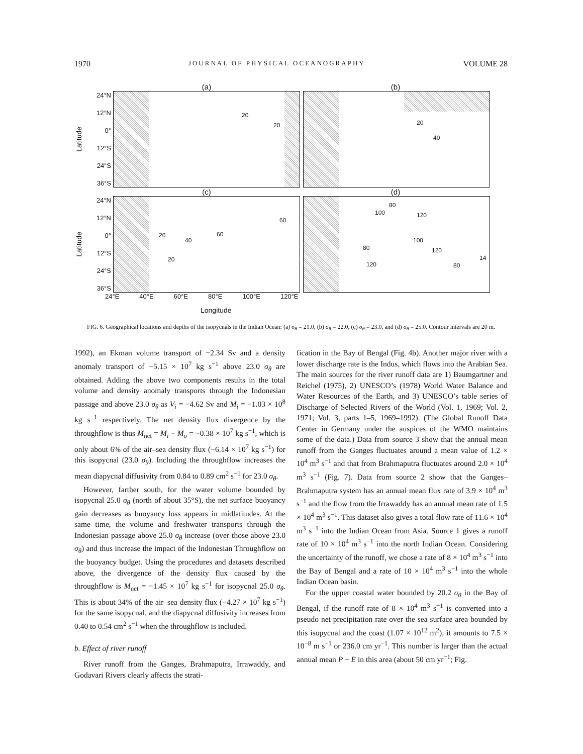1970 JOURNAL OF PHYSICAL OCEANOGRAPHY VOLUME 28
(a) (b)
Latitude
24°N
12°N
0°
12°S
24°S
36°S
20
20
20
40
(c) (d)
Latitude
24°N
12°N
0°
12°S
24°S
36°S
60
20
40
60
20
80
100 120
80
100
120
120 80
14
24°E 40°E 60°E 80°E 100°E 120°E
Longitude
FIG. 6. Geographical locations and depths of the isopycnals in the Indian Ocean: (a) σ<sub>θ</sub> = 21.0, (b) σ<sub>θ</sub> = 22.0, (c) σ<sub>θ</sub> = 23.0, and (d) σ<sub>θ</sub> = 25.0. Contour intervals are 20 m.
1992), an Ekman volume transport of −2.34 Sv and a density anomaly transport of −5.15 × 10<sup>7</sup> kg s<sup>−1</sup> above 23.0 σ<sub>θ</sub> are obtained. Adding the above two components results in the total volume and density anomaly transports through the Indonesian passage and above 23.0 σ<sub>θ</sub> as V<sub>i</sub> = −4.62 Sv and M<sub>i</sub> = −1.03 × 10<sup>8</sup> kg s<sup>−1</sup> respectively. The net density flux divergence by the throughflow is thus M<sub>net</sub> = M<sub>i</sub> − M<sub>o</sub> = −0.38 × 10<sup>7</sup> kg s<sup>−1</sup>, which is only about 6% of the air–sea density flux (−6.14 × 10<sup>7</sup> kg s<sup>−1</sup>) for this isopycnal (23.0 σ<sub>θ</sub>). Including the throughflow increases the mean diapycnal diffusivity from 0.84 to 0.89 cm<sup>2</sup> s<sup>−1</sup> for 23.0 σ<sub>θ</sub>.
However, farther south, for the water volume bounded by isopycnal 25.0 σ<sub>θ</sub> (north of about 35°S), the net surface buoyancy gain decreases as buoyancy loss appears in midlatitudes. At the same time, the volume and freshwater transports through the Indonesian passage above 25.0 σ<sub>θ</sub> increase (over those above 23.0 σ<sub>θ</sub>) and thus increase the impact of the Indonesian Throughflow on the buoyancy budget. Using the procedures and datasets described above, the divergence of the density flux caused by the throughflow is M<sub>net</sub> = −1.45 × 10<sup>7</sup> kg s<sup>−1</sup> for isopycnal 25.0 σ<sub>θ</sub>. This is about 34% of the air–sea density flux (−4.27 × 10<sup>7</sup> kg s<sup>−1</sup>) for the same isopycnal, and the diapycnal diffusivity increases from 0.40 to 0.54 cm<sup>2</sup> s<sup>−1</sup> when the throughflow is included.
b. Effect of river runoff
River runoff from the Ganges, Brahmaputra, Irrawaddy, and Godavari Rivers clearly affects the strati-
fication in the Bay of Bengal (Fig. 4b). Another major river with a lower discharge rate is the Indus, which flows into the Arabian Sea. The main sources for the river runoff data are 1) Baumgartner and Reichel (1975), 2) UNESCO’s (1978) World Water Balance and Water Resources of the Earth, and 3) UNESCO’s table series of Discharge of Selected Rivers of the World (Vol. 1, 1969; Vol. 2, 1971; Vol. 3, parts 1–5, 1969–1992). (The Global Runoff Data Center in Germany under the auspices of the WMO maintains some of the data.) Data from source 3 show that the annual mean runoff from the Ganges fluctuates around a mean value of 1.2 × 10<sup>4</sup> m<sup>3</sup> s<sup>−1</sup> and that from Brahmaputra fluctuates around 2.0 × 10<sup>4</sup> m<sup>3</sup> s<sup>−1</sup> (Fig. 7). Data from source 2 show that the Ganges–Brahmaputra system has an annual mean flux rate of 3.9 × 10<sup>4</sup> m<sup>3</sup> s<sup>−1</sup> and the flow from the Irrawaddy has an annual mean rate of 1.5 × 10<sup>4</sup> m<sup>3</sup> s<sup>−1</sup>. This dataset also gives a total flow rate of 11.6 × 10<sup>4</sup> m<sup>3</sup> s<sup>−1</sup> into the Indian Ocean from Asia. Source 1 gives a runoff rate of 10 × 10<sup>4</sup> m<sup>3</sup> s<sup>−1</sup> into the north Indian Ocean. Considering the uncertainty of the runoff, we chose a rate of 8 × 10<sup>4</sup> m<sup>3</sup> s<sup>−1</sup> into the Bay of Bengal and a rate of 10 × 10<sup>4</sup> m<sup>3</sup> s<sup>−1</sup> into the whole Indian Ocean basin.
For the upper coastal water bounded by 20.2 σ<sub>θ</sub> in the Bay of Bengal, if the runoff rate of 8 × 10<sup>4</sup> m<sup>3</sup> s<sup>−1</sup> is converted into a pseudo net precipitation rate over the sea surface area bounded by this isopycnal and the coast (1.07 × 10<sup>12</sup> m<sup>2</sup>), it amounts to 7.5 × 10<sup>−8</sup> m s<sup>−1</sup> or 236.0 cm yr<sup>−1</sup>. This number is larger than the actual annual mean P − E in this area (about 50 cm yr<sup>−1</sup>; Fig.